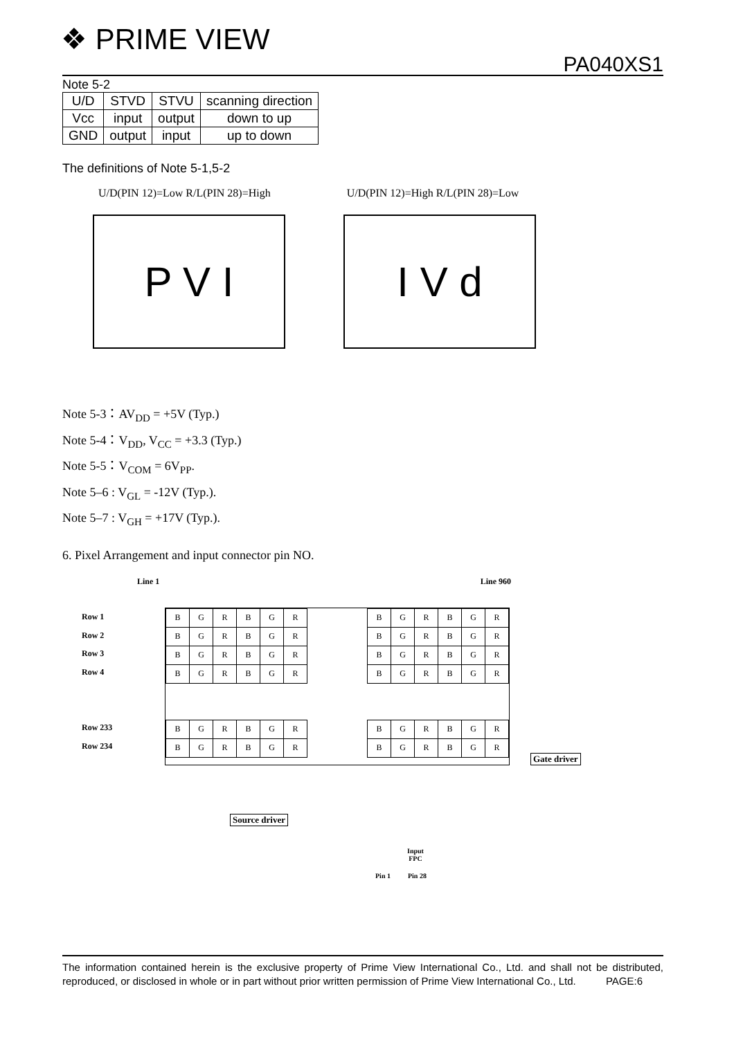❖ PRIME VIEW
PA040XS1
Note 5-2
| U/D | STVD | STVU | scanning direction |
| Vcc | input | output | down to up |
| GND | output | input | up to down |
The definitions of Note 5-1,5-2
U/D(PIN 12)=Low R/L(PIN 28)=High U/D(PIN 12)=High R/L(PIN 28)=Low
P V I I V d
Note 5-3：AV<sub>DD</sub> = +5V (Typ.)
Note 5-4：V<sub>DD</sub>, V<sub>CC</sub> = +3.3 (Typ.)
Note 5-5：V<sub>COM</sub> = 6V<sub>PP</sub>.
Note 5–6 : V<sub>GL</sub> = -12V (Typ.).
Note 5–7 : V<sub>GH</sub> = +17V (Typ.).
6. Pixel Arrangement and input connector pin NO.
Line 1 Line 960
Row 1
Row 2
Row 3
Row 4
Row 233
Row 234
| B | G | R | B | G | R |
| B | G | R | B | G | R |
| B | G | R | B | G | R |
| B | G | R | B | G | R |
| B | G | R | B | G | R |
| B | G | R | B | G | R |
| B | G | R | B | G | R |
| B | G | R | B | G | R |
| B | G | R | B | G | R |
| B | G | R | B | G | R |
| B | G | R | B | G | R |
| B | G | R | B | G | R |
Gate driver
Source driver
Input FPC
Pin 1 Pin 28
The information contained herein is the exclusive property of Prime View International Co., Ltd. and shall not be distributed, reproduced, or disclosed in whole or in part without prior written permission of Prime View International Co., Ltd. PAGE:6